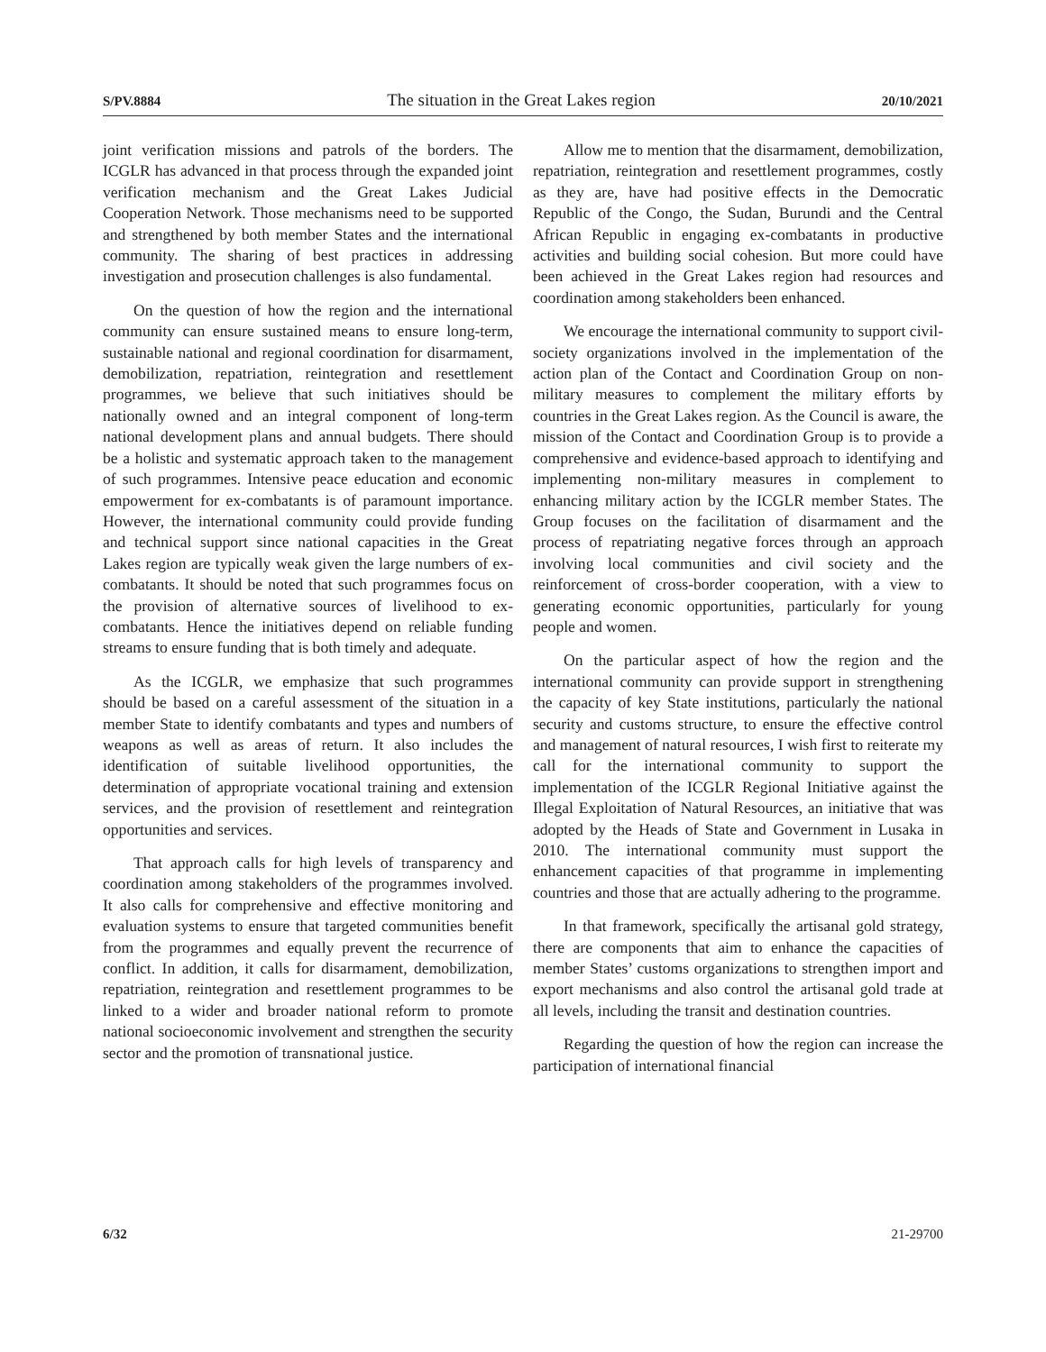S/PV.8884 The situation in the Great Lakes region 20/10/2021
joint verification missions and patrols of the borders. The ICGLR has advanced in that process through the expanded joint verification mechanism and the Great Lakes Judicial Cooperation Network. Those mechanisms need to be supported and strengthened by both member States and the international community. The sharing of best practices in addressing investigation and prosecution challenges is also fundamental.
On the question of how the region and the international community can ensure sustained means to ensure long-term, sustainable national and regional coordination for disarmament, demobilization, repatriation, reintegration and resettlement programmes, we believe that such initiatives should be nationally owned and an integral component of long-term national development plans and annual budgets. There should be a holistic and systematic approach taken to the management of such programmes. Intensive peace education and economic empowerment for ex-combatants is of paramount importance. However, the international community could provide funding and technical support since national capacities in the Great Lakes region are typically weak given the large numbers of ex-combatants. It should be noted that such programmes focus on the provision of alternative sources of livelihood to ex-combatants. Hence the initiatives depend on reliable funding streams to ensure funding that is both timely and adequate.
As the ICGLR, we emphasize that such programmes should be based on a careful assessment of the situation in a member State to identify combatants and types and numbers of weapons as well as areas of return. It also includes the identification of suitable livelihood opportunities, the determination of appropriate vocational training and extension services, and the provision of resettlement and reintegration opportunities and services.
That approach calls for high levels of transparency and coordination among stakeholders of the programmes involved. It also calls for comprehensive and effective monitoring and evaluation systems to ensure that targeted communities benefit from the programmes and equally prevent the recurrence of conflict. In addition, it calls for disarmament, demobilization, repatriation, reintegration and resettlement programmes to be linked to a wider and broader national reform to promote national socioeconomic involvement and strengthen the security sector and the promotion of transnational justice.
Allow me to mention that the disarmament, demobilization, repatriation, reintegration and resettlement programmes, costly as they are, have had positive effects in the Democratic Republic of the Congo, the Sudan, Burundi and the Central African Republic in engaging ex-combatants in productive activities and building social cohesion. But more could have been achieved in the Great Lakes region had resources and coordination among stakeholders been enhanced.
We encourage the international community to support civil-society organizations involved in the implementation of the action plan of the Contact and Coordination Group on non-military measures to complement the military efforts by countries in the Great Lakes region. As the Council is aware, the mission of the Contact and Coordination Group is to provide a comprehensive and evidence-based approach to identifying and implementing non-military measures in complement to enhancing military action by the ICGLR member States. The Group focuses on the facilitation of disarmament and the process of repatriating negative forces through an approach involving local communities and civil society and the reinforcement of cross-border cooperation, with a view to generating economic opportunities, particularly for young people and women.
On the particular aspect of how the region and the international community can provide support in strengthening the capacity of key State institutions, particularly the national security and customs structure, to ensure the effective control and management of natural resources, I wish first to reiterate my call for the international community to support the implementation of the ICGLR Regional Initiative against the Illegal Exploitation of Natural Resources, an initiative that was adopted by the Heads of State and Government in Lusaka in 2010. The international community must support the enhancement capacities of that programme in implementing countries and those that are actually adhering to the programme.
In that framework, specifically the artisanal gold strategy, there are components that aim to enhance the capacities of member States’ customs organizations to strengthen import and export mechanisms and also control the artisanal gold trade at all levels, including the transit and destination countries.
Regarding the question of how the region can increase the participation of international financial
6/32 21-29700